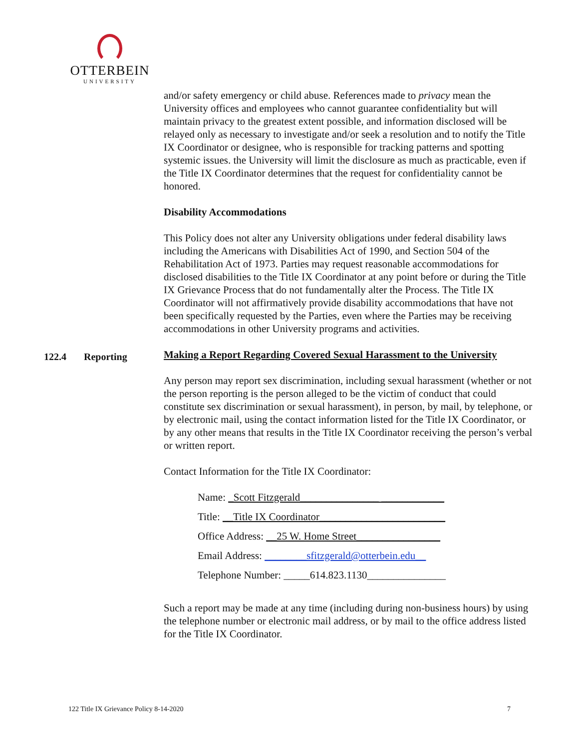OTTERBEIN
UNIVERSITY
and/or safety emergency or child abuse. References made to privacy mean the University offices and employees who cannot guarantee confidentiality but will maintain privacy to the greatest extent possible, and information disclosed will be relayed only as necessary to investigate and/or seek a resolution and to notify the Title IX Coordinator or designee, who is responsible for tracking patterns and spotting systemic issues. the University will limit the disclosure as much as practicable, even if the Title IX Coordinator determines that the request for confidentiality cannot be honored.
Disability Accommodations
This Policy does not alter any University obligations under federal disability laws including the Americans with Disabilities Act of 1990, and Section 504 of the Rehabilitation Act of 1973. Parties may request reasonable accommodations for disclosed disabilities to the Title IX Coordinator at any point before or during the Title IX Grievance Process that do not fundamentally alter the Process. The Title IX Coordinator will not affirmatively provide disability accommodations that have not been specifically requested by the Parties, even where the Parties may be receiving accommodations in other University programs and activities.
122.4 Reporting
Making a Report Regarding Covered Sexual Harassment to the University
Any person may report sex discrimination, including sexual harassment (whether or not the person reporting is the person alleged to be the victim of conduct that could constitute sex discrimination or sexual harassment), in person, by mail, by telephone, or by electronic mail, using the contact information listed for the Title IX Coordinator, or by any other means that results in the Title IX Coordinator receiving the person’s verbal or written report.
Contact Information for the Title IX Coordinator:
Name: _Scott Fitzgerald_______________ ____________
Title: __Title IX Coordinator________________________
Office Address: __25 W. Home Street________________
Email Address: ________sfitzgerald@otterbein.edu__
Telephone Number: _____614.823.1130_______________
Such a report may be made at any time (including during non-business hours) by using the telephone number or electronic mail address, or by mail to the office address listed for the Title IX Coordinator.
122 Title IX Grievance Policy 8-14-2020 7